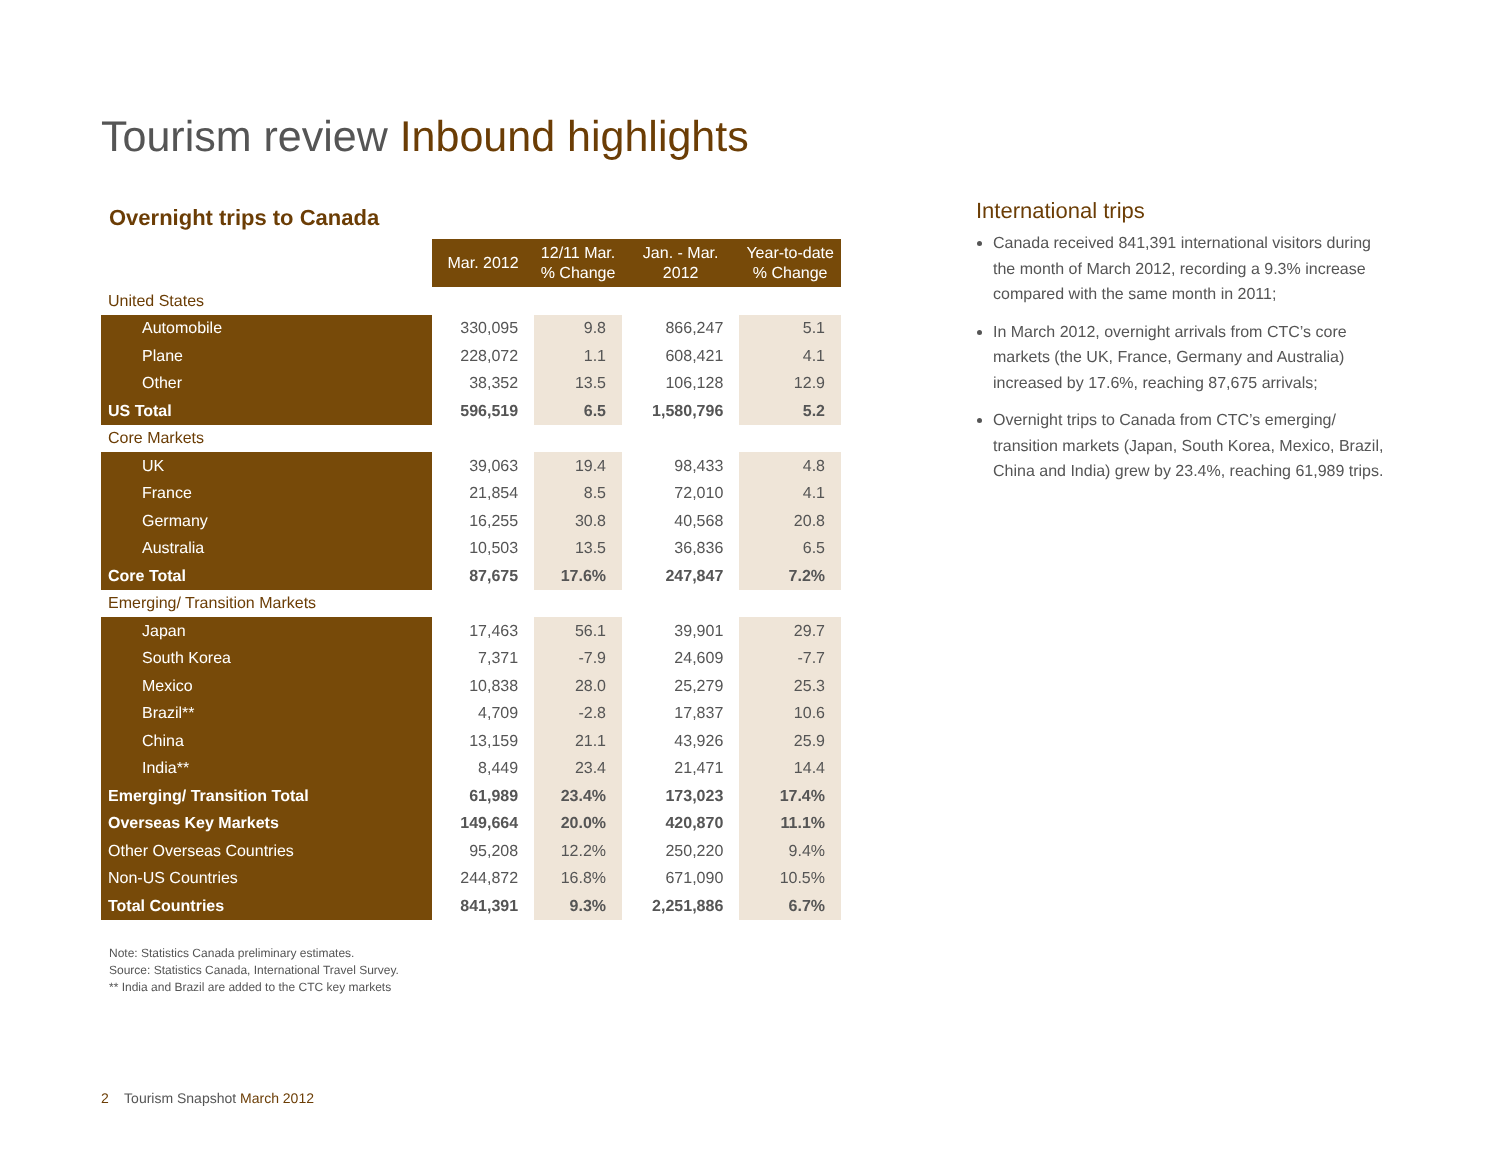Tourism review Inbound highlights
Overnight trips to Canada
| | Mar. 2012 | 12/11 Mar. % Change | Jan. - Mar. 2012 | Year-to-date % Change |
| --- | --- | --- | --- | --- |
| United States | | | | |
| Automobile | 330,095 | 9.8 | 866,247 | 5.1 |
| Plane | 228,072 | 1.1 | 608,421 | 4.1 |
| Other | 38,352 | 13.5 | 106,128 | 12.9 |
| US Total | 596,519 | 6.5 | 1,580,796 | 5.2 |
| Core Markets | | | | |
| UK | 39,063 | 19.4 | 98,433 | 4.8 |
| France | 21,854 | 8.5 | 72,010 | 4.1 |
| Germany | 16,255 | 30.8 | 40,568 | 20.8 |
| Australia | 10,503 | 13.5 | 36,836 | 6.5 |
| Core Total | 87,675 | 17.6% | 247,847 | 7.2% |
| Emerging/ Transition Markets | | | | |
| Japan | 17,463 | 56.1 | 39,901 | 29.7 |
| South Korea | 7,371 | -7.9 | 24,609 | -7.7 |
| Mexico | 10,838 | 28.0 | 25,279 | 25.3 |
| Brazil** | 4,709 | -2.8 | 17,837 | 10.6 |
| China | 13,159 | 21.1 | 43,926 | 25.9 |
| India** | 8,449 | 23.4 | 21,471 | 14.4 |
| Emerging/ Transition Total | 61,989 | 23.4% | 173,023 | 17.4% |
| Overseas Key Markets | 149,664 | 20.0% | 420,870 | 11.1% |
| Other Overseas Countries | 95,208 | 12.2% | 250,220 | 9.4% |
| Non-US Countries | 244,872 | 16.8% | 671,090 | 10.5% |
| Total Countries | 841,391 | 9.3% | 2,251,886 | 6.7% |
Note: Statistics Canada preliminary estimates.
Source: Statistics Canada, International Travel Survey.
** India and Brazil are added to the CTC key markets
International trips
Canada received 841,391 international visitors during the month of March 2012, recording a 9.3% increase compared with the same month in 2011;
In March 2012, overnight arrivals from CTC’s core markets (the UK, France, Germany and Australia) increased by 17.6%, reaching 87,675 arrivals;
Overnight trips to Canada from CTC’s emerging/ transition markets (Japan, South Korea, Mexico, Brazil, China and India) grew by 23.4%, reaching 61,989 trips.
2 Tourism Snapshot March 2012